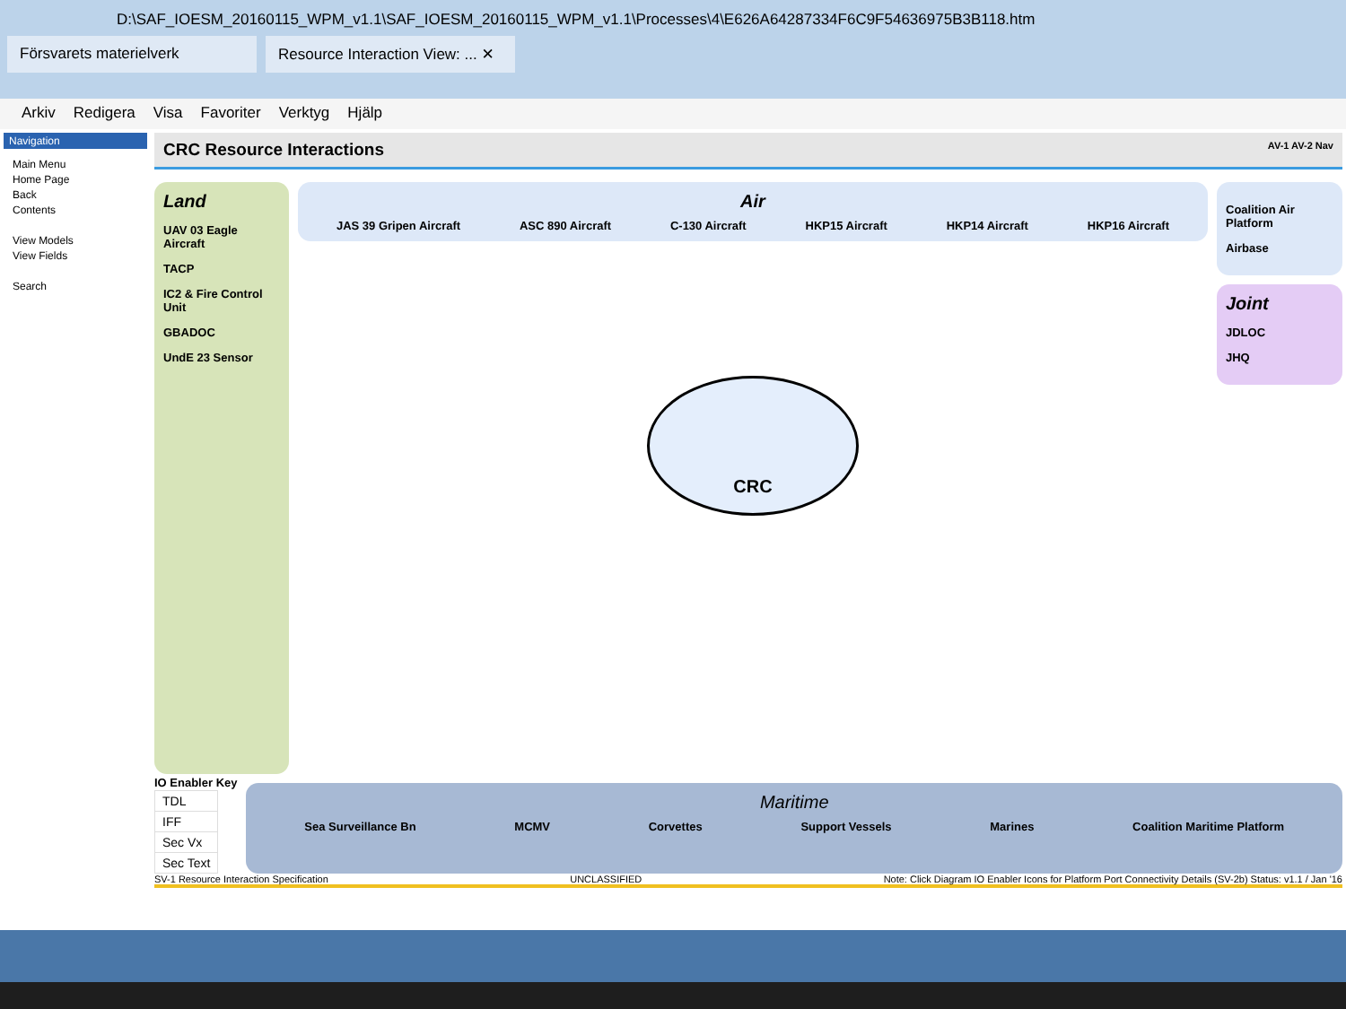D:\SAF_IOESM_20160115_WPM_v1.1\SAF_IOESM_20160115_WPM_v1.1\Processes\4\E626A64287334F6C9F54636975B3B118.htm
Försvarets materielverk Resource Interaction View: ... ✕
Arkiv Redigera Visa Favoriter Verktyg Hjälp
Navigation
Main Menu
Home Page
Back
Contents
View Models
View Fields
Search
CRC Resource Interactions AV-1 AV-2 Nav
Land
UAV 03 Eagle Aircraft
TACP
IC2 & Fire Control Unit
GBADOC
UndE 23 Sensor
Air
JAS 39 Gripen Aircraft ASC 890 Aircraft C-130 Aircraft HKP15 Aircraft HKP14 Aircraft HKP16 Aircraft
CRC
Coalition Air Platform
Airbase
Joint
JDLOC
JHQ
IO Enabler Key
| TDL |
| IFF |
| Sec Vx |
| Sec Text |
Maritime
Sea Surveillance Bn MCMV Corvettes Support Vessels Marines Coalition Maritime Platform
SV-1 Resource Interaction Specification UNCLASSIFIED Note: Click Diagram IO Enabler Icons for Platform Port Connectivity Details (SV-2b) Status: v1.1 / Jan '16